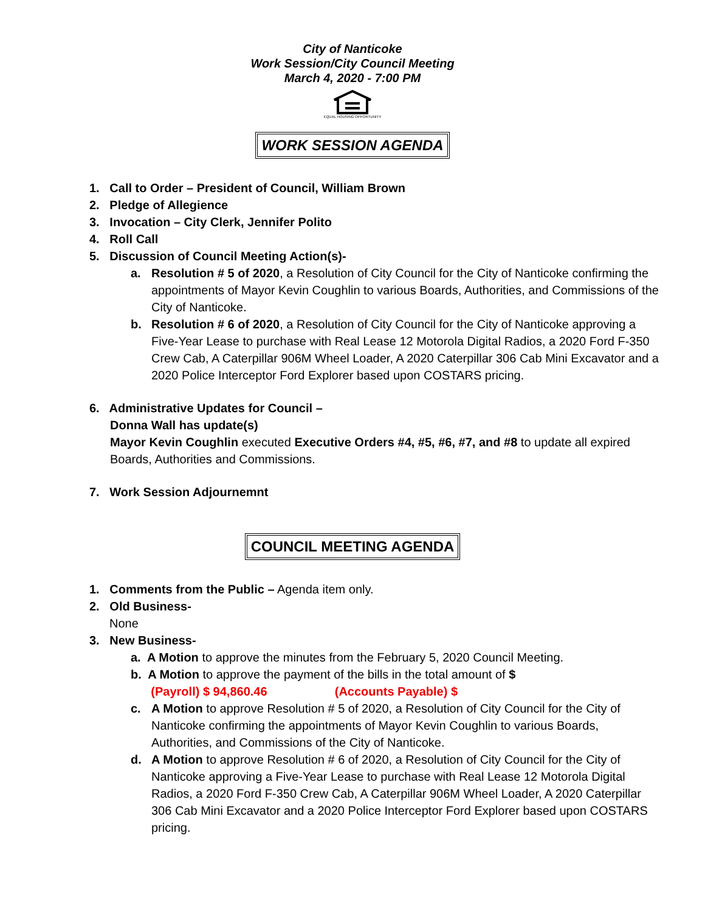City of Nanticoke
Work Session/City Council Meeting
March 4, 2020 - 7:00 PM
EQUAL HOUSING OPPORTUNITY
WORK SESSION AGENDA
1. Call to Order – President of Council, William Brown
2. Pledge of Allegience
3. Invocation – City Clerk, Jennifer Polito
4. Roll Call
5. Discussion of Council Meeting Action(s)-
a. Resolution # 5 of 2020, a Resolution of City Council for the City of Nanticoke confirming the appointments of Mayor Kevin Coughlin to various Boards, Authorities, and Commissions of the City of Nanticoke.
b. Resolution # 6 of 2020, a Resolution of City Council for the City of Nanticoke approving a Five-Year Lease to purchase with Real Lease 12 Motorola Digital Radios, a 2020 Ford F-350 Crew Cab, A Caterpillar 906M Wheel Loader, A 2020 Caterpillar 306 Cab Mini Excavator and a 2020 Police Interceptor Ford Explorer based upon COSTARS pricing.
6. Administrative Updates for Council –
Donna Wall has update(s)
Mayor Kevin Coughlin executed Executive Orders #4, #5, #6, #7, and #8 to update all expired Boards, Authorities and Commissions.
7. Work Session Adjournemnt
COUNCIL MEETING AGENDA
1. Comments from the Public – Agenda item only.
2. Old Business-
None
3. New Business-
a. A Motion to approve the minutes from the February 5, 2020 Council Meeting.
b. A Motion to approve the payment of the bills in the total amount of $
(Payroll) $ 94,860.46 (Accounts Payable) $
c. A Motion to approve Resolution # 5 of 2020, a Resolution of City Council for the City of Nanticoke confirming the appointments of Mayor Kevin Coughlin to various Boards, Authorities, and Commissions of the City of Nanticoke.
d. A Motion to approve Resolution # 6 of 2020, a Resolution of City Council for the City of Nanticoke approving a Five-Year Lease to purchase with Real Lease 12 Motorola Digital Radios, a 2020 Ford F-350 Crew Cab, A Caterpillar 906M Wheel Loader, A 2020 Caterpillar 306 Cab Mini Excavator and a 2020 Police Interceptor Ford Explorer based upon COSTARS pricing.